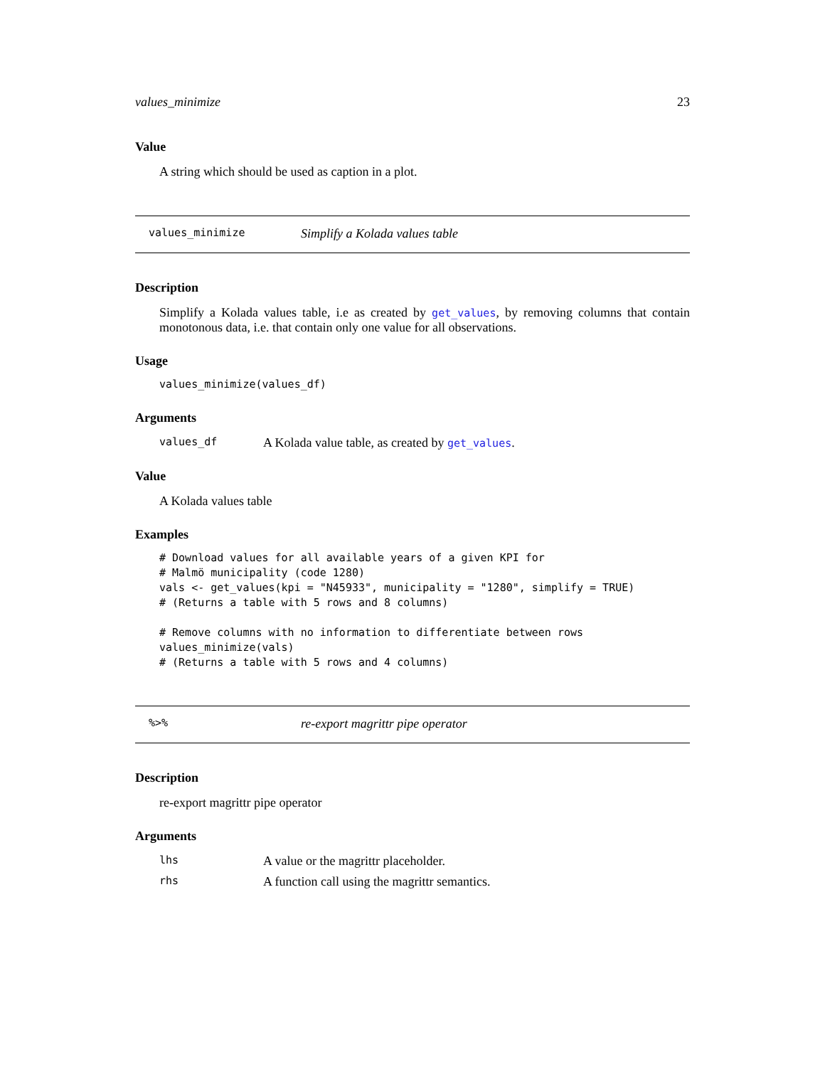values_minimize 23
Value
A string which should be used as caption in a plot.
values_minimize Simplify a Kolada values table
Description
Simplify a Kolada values table, i.e as created by get_values, by removing columns that contain monotonous data, i.e. that contain only one value for all observations.
Usage
values_minimize(values_df)
Arguments
values_df A Kolada value table, as created by get_values.
Value
A Kolada values table
Examples
# Download values for all available years of a given KPI for
# Malmö municipality (code 1280)
vals <- get_values(kpi = "N45933", municipality = "1280", simplify = TRUE)
# (Returns a table with 5 rows and 8 columns)

# Remove columns with no information to differentiate between rows
values_minimize(vals)
# (Returns a table with 5 rows and 4 columns)
%>% re-export magrittr pipe operator
Description
re-export magrittr pipe operator
Arguments
lhs A value or the magrittr placeholder.
rhs A function call using the magrittr semantics.